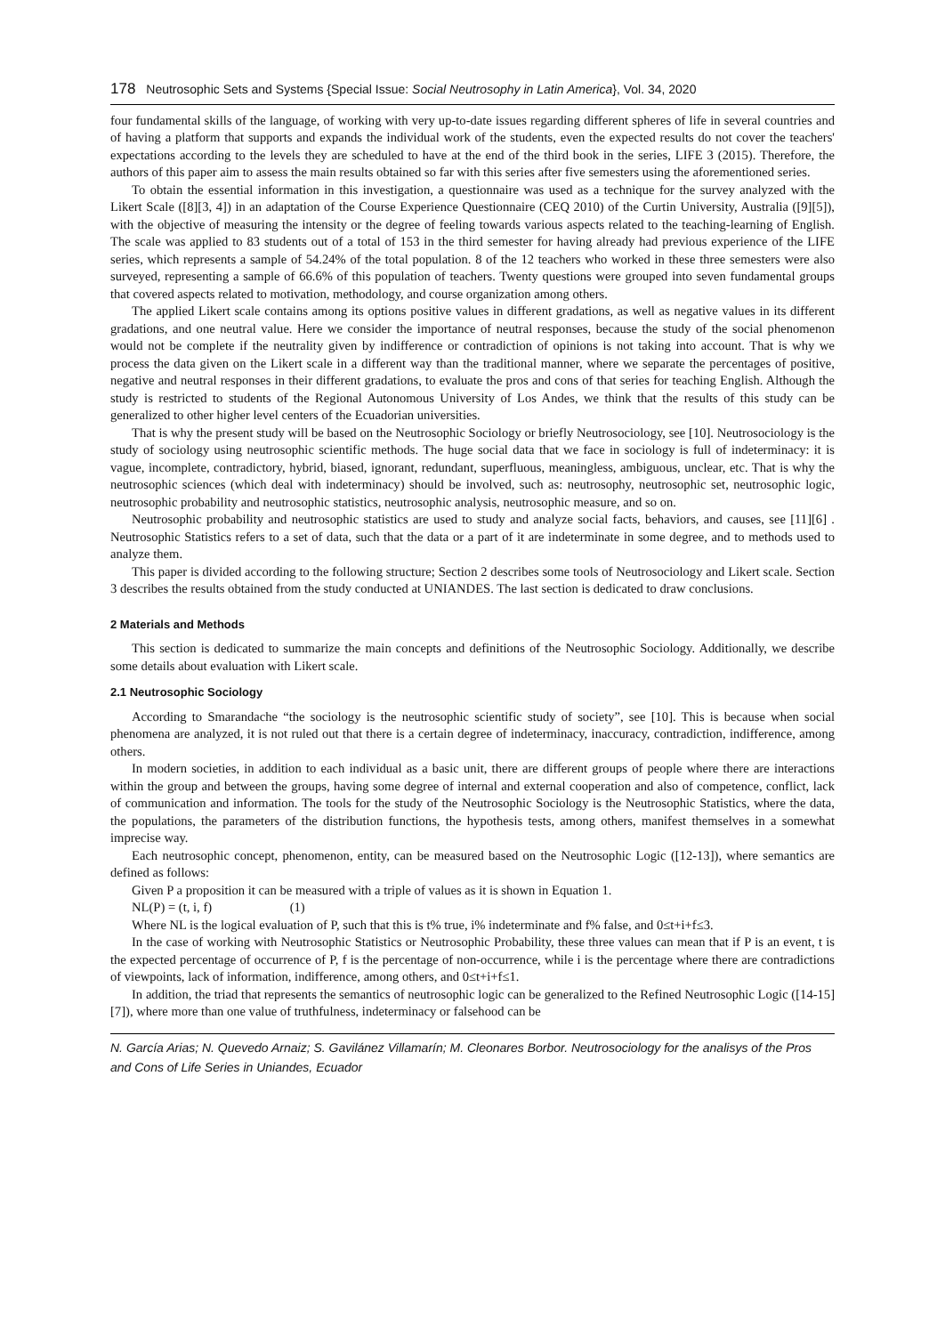178 Neutrosophic Sets and Systems {Special Issue: Social Neutrosophy in Latin America}, Vol. 34, 2020
four fundamental skills of the language, of working with very up-to-date issues regarding different spheres of life in several countries and of having a platform that supports and expands the individual work of the students, even the expected results do not cover the teachers' expectations according to the levels they are scheduled to have at the end of the third book in the series, LIFE 3 (2015). Therefore, the authors of this paper aim to assess the main results obtained so far with this series after five semesters using the aforementioned series.
To obtain the essential information in this investigation, a questionnaire was used as a technique for the survey analyzed with the Likert Scale ([8][3, 4]) in an adaptation of the Course Experience Questionnaire (CEQ 2010) of the Curtin University, Australia ([9][5]), with the objective of measuring the intensity or the degree of feeling towards various aspects related to the teaching-learning of English. The scale was applied to 83 students out of a total of 153 in the third semester for having already had previous experience of the LIFE series, which represents a sample of 54.24% of the total population. 8 of the 12 teachers who worked in these three semesters were also surveyed, representing a sample of 66.6% of this population of teachers. Twenty questions were grouped into seven fundamental groups that covered aspects related to motivation, methodology, and course organization among others.
The applied Likert scale contains among its options positive values in different gradations, as well as negative values in its different gradations, and one neutral value. Here we consider the importance of neutral responses, because the study of the social phenomenon would not be complete if the neutrality given by indifference or contradiction of opinions is not taking into account. That is why we process the data given on the Likert scale in a different way than the traditional manner, where we separate the percentages of positive, negative and neutral responses in their different gradations, to evaluate the pros and cons of that series for teaching English. Although the study is restricted to students of the Regional Autonomous University of Los Andes, we think that the results of this study can be generalized to other higher level centers of the Ecuadorian universities.
That is why the present study will be based on the Neutrosophic Sociology or briefly Neutrosociology, see [10]. Neutrosociology is the study of sociology using neutrosophic scientific methods. The huge social data that we face in sociology is full of indeterminacy: it is vague, incomplete, contradictory, hybrid, biased, ignorant, redundant, superfluous, meaningless, ambiguous, unclear, etc. That is why the neutrosophic sciences (which deal with indeterminacy) should be involved, such as: neutrosophy, neutrosophic set, neutrosophic logic, neutrosophic probability and neutrosophic statistics, neutrosophic analysis, neutrosophic measure, and so on.
Neutrosophic probability and neutrosophic statistics are used to study and analyze social facts, behaviors, and causes, see [11][6] . Neutrosophic Statistics refers to a set of data, such that the data or a part of it are indeterminate in some degree, and to methods used to analyze them.
This paper is divided according to the following structure; Section 2 describes some tools of Neutrosociology and Likert scale. Section 3 describes the results obtained from the study conducted at UNIANDES. The last section is dedicated to draw conclusions.
2 Materials and Methods
This section is dedicated to summarize the main concepts and definitions of the Neutrosophic Sociology. Additionally, we describe some details about evaluation with Likert scale.
2.1 Neutrosophic Sociology
According to Smarandache “the sociology is the neutrosophic scientific study of society”, see [10]. This is because when social phenomena are analyzed, it is not ruled out that there is a certain degree of indeterminacy, inaccuracy, contradiction, indifference, among others.
In modern societies, in addition to each individual as a basic unit, there are different groups of people where there are interactions within the group and between the groups, having some degree of internal and external cooperation and also of competence, conflict, lack of communication and information. The tools for the study of the Neutrosophic Sociology is the Neutrosophic Statistics, where the data, the populations, the parameters of the distribution functions, the hypothesis tests, among others, manifest themselves in a somewhat imprecise way.
Each neutrosophic concept, phenomenon, entity, can be measured based on the Neutrosophic Logic ([12-13]), where semantics are defined as follows:
Given P a proposition it can be measured with a triple of values as it is shown in Equation 1.
NL(P) = (t, i, f) (1)
Where NL is the logical evaluation of P, such that this is t% true, i% indeterminate and f% false, and 0≤t+i+f≤3.
In the case of working with Neutrosophic Statistics or Neutrosophic Probability, these three values can mean that if P is an event, t is the expected percentage of occurrence of P, f is the percentage of non-occurrence, while i is the percentage where there are contradictions of viewpoints, lack of information, indifference, among others, and 0≤t+i+f≤1.
In addition, the triad that represents the semantics of neutrosophic logic can be generalized to the Refined Neutrosophic Logic ([14-15][7]), where more than one value of truthfulness, indeterminacy or falsehood can be
N. García Arias; N. Quevedo Arnaiz; S. Gavilánez Villamarín; M. Cleonares Borbor. Neutrosociology for the analisys of the Pros and Cons of Life Series in Uniandes, Ecuador